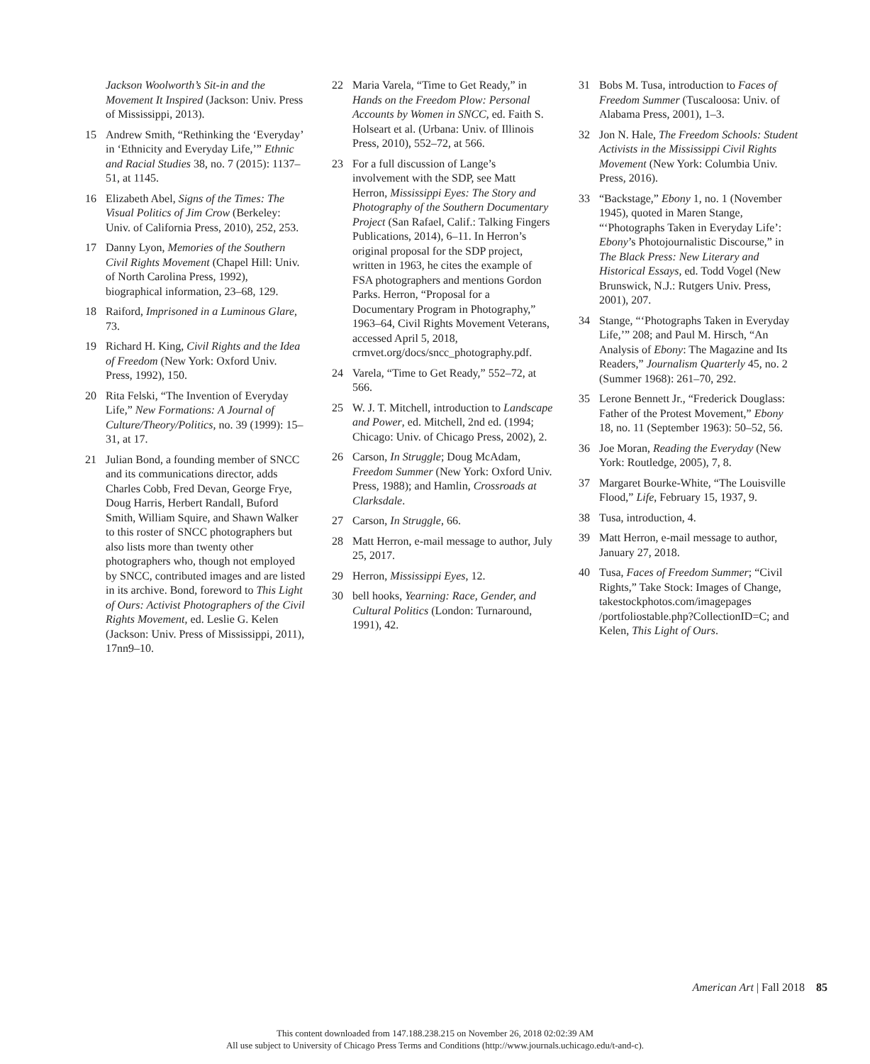Jackson Woolworth’s Sit-in and the Movement It Inspired (Jackson: Univ. Press of Mississippi, 2013).
15 Andrew Smith, “Rethinking the ‘Everyday’ in ‘Ethnicity and Everyday Life,’” Ethnic and Racial Studies 38, no. 7 (2015): 1137–51, at 1145.
16 Elizabeth Abel, Signs of the Times: The Visual Politics of Jim Crow (Berkeley: Univ. of California Press, 2010), 252, 253.
17 Danny Lyon, Memories of the Southern Civil Rights Movement (Chapel Hill: Univ. of North Carolina Press, 1992), biographical information, 23–68, 129.
18 Raiford, Imprisoned in a Luminous Glare, 73.
19 Richard H. King, Civil Rights and the Idea of Freedom (New York: Oxford Univ. Press, 1992), 150.
20 Rita Felski, “The Invention of Everyday Life,” New Formations: A Journal of Culture/Theory/Politics, no. 39 (1999): 15–31, at 17.
21 Julian Bond, a founding member of SNCC and its communications director, adds Charles Cobb, Fred Devan, George Frye, Doug Harris, Herbert Randall, Buford Smith, William Squire, and Shawn Walker to this roster of SNCC photographers but also lists more than twenty other photographers who, though not employed by SNCC, contributed images and are listed in its archive. Bond, foreword to This Light of Ours: Activist Photographers of the Civil Rights Movement, ed. Leslie G. Kelen (Jackson: Univ. Press of Mississippi, 2011), 17nn9–10.
22 Maria Varela, “Time to Get Ready,” in Hands on the Freedom Plow: Personal Accounts by Women in SNCC, ed. Faith S. Holseart et al. (Urbana: Univ. of Illinois Press, 2010), 552–72, at 566.
23 For a full discussion of Lange’s involvement with the SDP, see Matt Herron, Mississippi Eyes: The Story and Photography of the Southern Documentary Project (San Rafael, Calif.: Talking Fingers Publications, 2014), 6–11. In Herron’s original proposal for the SDP project, written in 1963, he cites the example of FSA photographers and mentions Gordon Parks. Herron, “Proposal for a Documentary Program in Photography,” 1963–64, Civil Rights Movement Veterans, accessed April 5, 2018, crmvet.org/docs/sncc_photography.pdf.
24 Varela, “Time to Get Ready,” 552–72, at 566.
25 W. J. T. Mitchell, introduction to Landscape and Power, ed. Mitchell, 2nd ed. (1994; Chicago: Univ. of Chicago Press, 2002), 2.
26 Carson, In Struggle; Doug McAdam, Freedom Summer (New York: Oxford Univ. Press, 1988); and Hamlin, Crossroads at Clarksdale.
27 Carson, In Struggle, 66.
28 Matt Herron, e-mail message to author, July 25, 2017.
29 Herron, Mississippi Eyes, 12.
30 bell hooks, Yearning: Race, Gender, and Cultural Politics (London: Turnaround, 1991), 42.
31 Bobs M. Tusa, introduction to Faces of Freedom Summer (Tuscaloosa: Univ. of Alabama Press, 2001), 1–3.
32 Jon N. Hale, The Freedom Schools: Student Activists in the Mississippi Civil Rights Movement (New York: Columbia Univ. Press, 2016).
33 “Backstage,” Ebony 1, no. 1 (November 1945), quoted in Maren Stange, “‘Photographs Taken in Everyday Life’: Ebony’s Photojournalistic Discourse,” in The Black Press: New Literary and Historical Essays, ed. Todd Vogel (New Brunswick, N.J.: Rutgers Univ. Press, 2001), 207.
34 Stange, “‘Photographs Taken in Everyday Life,’” 208; and Paul M. Hirsch, “An Analysis of Ebony: The Magazine and Its Readers,” Journalism Quarterly 45, no. 2 (Summer 1968): 261–70, 292.
35 Lerone Bennett Jr., “Frederick Douglass: Father of the Protest Movement,” Ebony 18, no. 11 (September 1963): 50–52, 56.
36 Joe Moran, Reading the Everyday (New York: Routledge, 2005), 7, 8.
37 Margaret Bourke-White, “The Louisville Flood,” Life, February 15, 1937, 9.
38 Tusa, introduction, 4.
39 Matt Herron, e-mail message to author, January 27, 2018.
40 Tusa, Faces of Freedom Summer; “Civil Rights,” Take Stock: Images of Change, takestockphotos.com/imagepages /portfoliostable.php?CollectionID=C; and Kelen, This Light of Ours.
American Art | Fall 2018 85
This content downloaded from 147.188.238.215 on November 26, 2018 02:02:39 AM
All use subject to University of Chicago Press Terms and Conditions (http://www.journals.uchicago.edu/t-and-c).